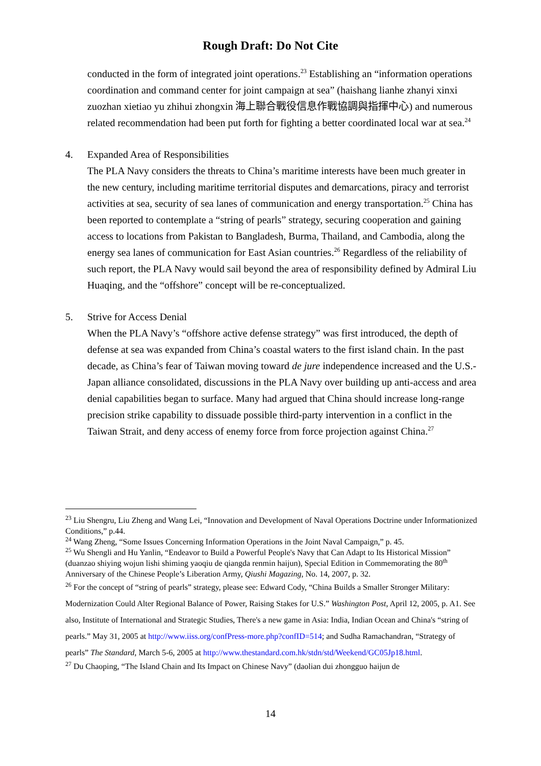Rough Draft: Do Not Cite
conducted in the form of integrated joint operations.<sup>23</sup> Establishing an “information operations coordination and command center for joint campaign at sea” (haishang lianhe zhanyi xinxi zuozhan xietiao yu zhihui zhongxin 海上聯合戰役信息作戰協調與指揮中心) and numerous related recommendation had been put forth for fighting a better coordinated local war at sea.<sup>24</sup>
4. Expanded Area of Responsibilities
The PLA Navy considers the threats to China’s maritime interests have been much greater in the new century, including maritime territorial disputes and demarcations, piracy and terrorist activities at sea, security of sea lanes of communication and energy transportation.<sup>25</sup> China has been reported to contemplate a “string of pearls” strategy, securing cooperation and gaining access to locations from Pakistan to Bangladesh, Burma, Thailand, and Cambodia, along the energy sea lanes of communication for East Asian countries.<sup>26</sup> Regardless of the reliability of such report, the PLA Navy would sail beyond the area of responsibility defined by Admiral Liu Huaqing, and the “offshore” concept will be re-conceptualized.
5. Strive for Access Denial
When the PLA Navy’s “offshore active defense strategy” was first introduced, the depth of defense at sea was expanded from China’s coastal waters to the first island chain. In the past decade, as China’s fear of Taiwan moving toward de jure independence increased and the U.S.-Japan alliance consolidated, discussions in the PLA Navy over building up anti-access and area denial capabilities began to surface. Many had argued that China should increase long-range precision strike capability to dissuade possible third-party intervention in a conflict in the Taiwan Strait, and deny access of enemy force from force projection against China.<sup>27</sup>
<sup>23</sup> Liu Shengru, Liu Zheng and Wang Lei, “Innovation and Development of Naval Operations Doctrine under Informationized Conditions,” p.44.
<sup>24</sup> Wang Zheng, “Some Issues Concerning Information Operations in the Joint Naval Campaign,” p. 45.
<sup>25</sup> Wu Shengli and Hu Yanlin, “Endeavor to Build a Powerful People's Navy that Can Adapt to Its Historical Mission” (duanzao shiying wojun lishi shiming yaoqiu de qiangda renmin haijun), Special Edition in Commemorating the 80<sup>th</sup> Anniversary of the Chinese People’s Liberation Army, Qiushi Magazing, No. 14, 2007, p. 32.
<sup>26</sup> For the concept of “string of pearls” strategy, please see: Edward Cody, “China Builds a Smaller Stronger Military: Modernization Could Alter Regional Balance of Power, Raising Stakes for U.S.” Washington Post, April 12, 2005, p. A1. See also, Institute of International and Strategic Studies, There's a new game in Asia: India, Indian Ocean and China's “string of pearls.” May 31, 2005 at http://www.iiss.org/confPress-more.php?confID=514; and Sudha Ramachandran, “Strategy of pearls” The Standard, March 5-6, 2005 at http://www.thestandard.com.hk/stdn/std/Weekend/GC05Jp18.html.
<sup>27</sup> Du Chaoping, “The Island Chain and Its Impact on Chinese Navy” (daolian dui zhongguo haijun de
14